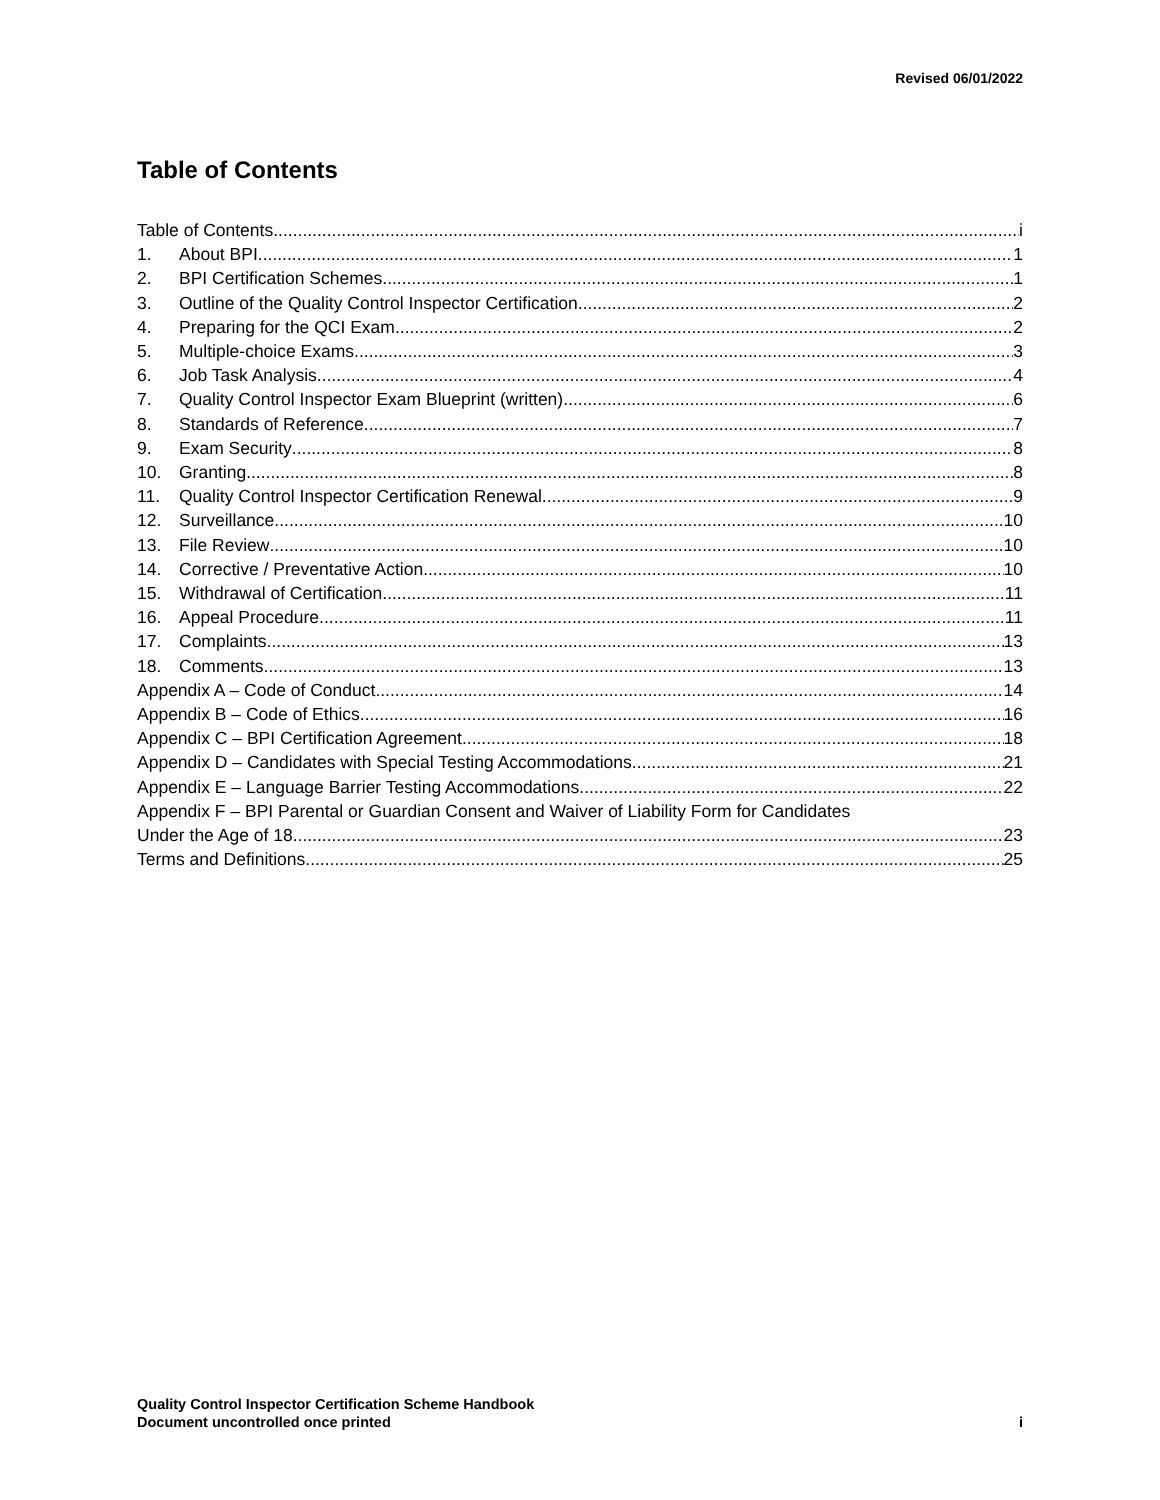Revised 06/01/2022
Table of Contents
Table of Contents i
1. About BPI 1
2. BPI Certification Schemes 1
3. Outline of the Quality Control Inspector Certification 2
4. Preparing for the QCI Exam 2
5. Multiple-choice Exams 3
6. Job Task Analysis 4
7. Quality Control Inspector Exam Blueprint (written) 6
8. Standards of Reference 7
9. Exam Security 8
10. Granting 8
11. Quality Control Inspector Certification Renewal 9
12. Surveillance 10
13. File Review 10
14. Corrective / Preventative Action 10
15. Withdrawal of Certification 11
16. Appeal Procedure 11
17. Complaints 13
18. Comments 13
Appendix A – Code of Conduct 14
Appendix B – Code of Ethics 16
Appendix C – BPI Certification Agreement 18
Appendix D – Candidates with Special Testing Accommodations 21
Appendix E – Language Barrier Testing Accommodations 22
Appendix F – BPI Parental or Guardian Consent and Waiver of Liability Form for Candidates
Under the Age of 18 23
Terms and Definitions 25
Quality Control Inspector Certification Scheme Handbook
Document uncontrolled once printed
i